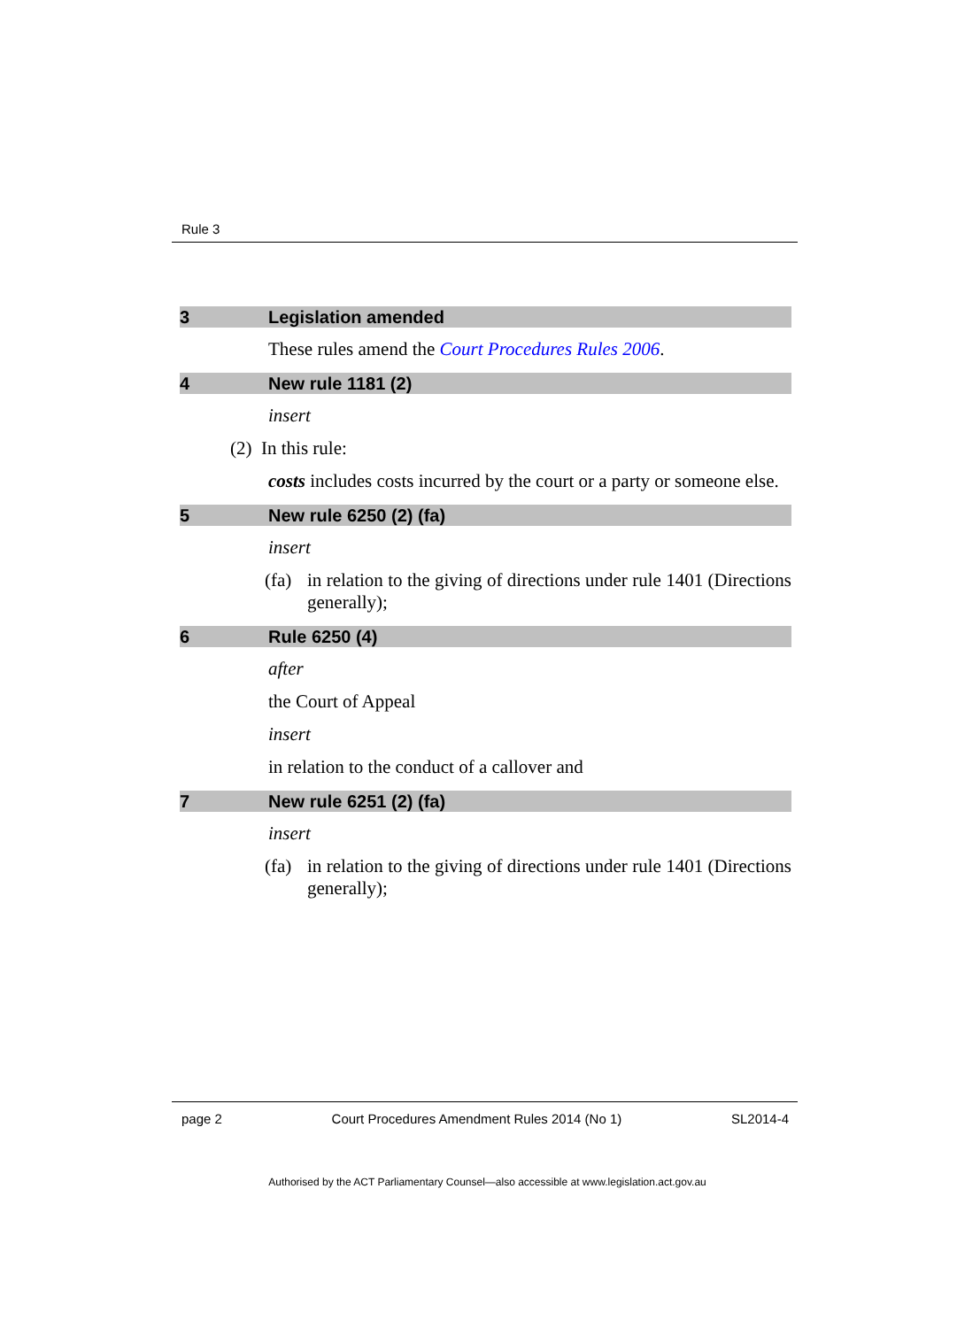Rule 3
3 Legislation amended
These rules amend the Court Procedures Rules 2006.
4 New rule 1181 (2)
insert
(2) In this rule:
costs includes costs incurred by the court or a party or someone else.
5 New rule 6250 (2) (fa)
insert
(fa) in relation to the giving of directions under rule 1401 (Directions generally);
6 Rule 6250 (4)
after
the Court of Appeal
insert
in relation to the conduct of a callover and
7 New rule 6251 (2) (fa)
insert
(fa) in relation to the giving of directions under rule 1401 (Directions generally);
page 2 Court Procedures Amendment Rules 2014 (No 1) SL2014-4
Authorised by the ACT Parliamentary Counsel—also accessible at www.legislation.act.gov.au